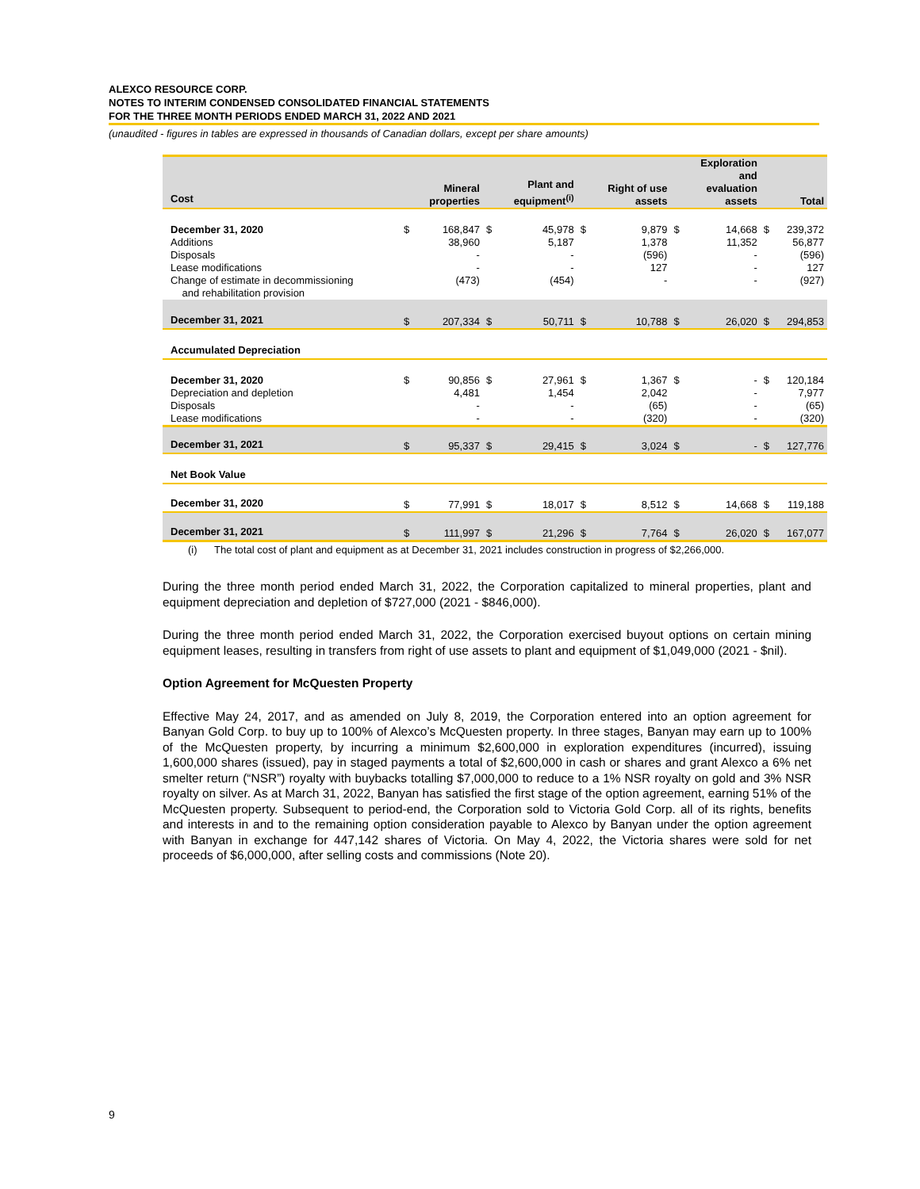ALEXCO RESOURCE CORP.
NOTES TO INTERIM CONDENSED CONSOLIDATED FINANCIAL STATEMENTS
FOR THE THREE MONTH PERIODS ENDED MARCH 31, 2022 AND 2021
(unaudited - figures in tables are expressed in thousands of Canadian dollars, except per share amounts)
| Cost | | Mineral properties | | Plant and equipment<sup>(i)</sup> | | Right of use assets | | Exploration and evaluation assets | | Total |
| --- | --- | --- | --- | --- | --- | --- | --- | --- | --- | --- |
| December 31, 2020 Additions Disposals Lease modifications Change of estimate in decommissioning and rehabilitation provision | $ | 168,847 38,960 - - (473) | $ | 45,978 5,187 - - (454) | $ | 9,879 1,378 (596) 127 - | $ | 14,668 11,352 - - - | $ | 239,372 56,877 (596) 127 (927) |
| December 31, 2021 | $ | 207,334 | $ | 50,711 | $ | 10,788 | $ | 26,020 | $ | 294,853 |
| Accumulated Depreciation | | | | | | | | | | |
| December 31, 2020 Depreciation and depletion Disposals Lease modifications | $ | 90,856 4,481 - - | $ | 27,961 1,454 - - | $ | 1,367 2,042 (65) (320) | $ | - - - - | $ | 120,184 7,977 (65) (320) |
| December 31, 2021 | $ | 95,337 | $ | 29,415 | $ | 3,024 | $ | - | $ | 127,776 |
| Net Book Value | | | | | | | | | | |
| December 31, 2020 | $ | 77,991 | $ | 18,017 | $ | 8,512 | $ | 14,668 | $ | 119,188 |
| December 31, 2021 | $ | 111,997 | $ | 21,296 | $ | 7,764 | $ | 26,020 | $ | 167,077 |
(i) The total cost of plant and equipment as at December 31, 2021 includes construction in progress of $2,266,000.
During the three month period ended March 31, 2022, the Corporation capitalized to mineral properties, plant and equipment depreciation and depletion of $727,000 (2021 - $846,000).
During the three month period ended March 31, 2022, the Corporation exercised buyout options on certain mining equipment leases, resulting in transfers from right of use assets to plant and equipment of $1,049,000 (2021 - $nil).
Option Agreement for McQuesten Property
Effective May 24, 2017, and as amended on July 8, 2019, the Corporation entered into an option agreement for Banyan Gold Corp. to buy up to 100% of Alexco’s McQuesten property. In three stages, Banyan may earn up to 100% of the McQuesten property, by incurring a minimum $2,600,000 in exploration expenditures (incurred), issuing 1,600,000 shares (issued), pay in staged payments a total of $2,600,000 in cash or shares and grant Alexco a 6% net smelter return (“NSR”) royalty with buybacks totalling $7,000,000 to reduce to a 1% NSR royalty on gold and 3% NSR royalty on silver. As at March 31, 2022, Banyan has satisfied the first stage of the option agreement, earning 51% of the McQuesten property. Subsequent to period-end, the Corporation sold to Victoria Gold Corp. all of its rights, benefits and interests in and to the remaining option consideration payable to Alexco by Banyan under the option agreement with Banyan in exchange for 447,142 shares of Victoria. On May 4, 2022, the Victoria shares were sold for net proceeds of $6,000,000, after selling costs and commissions (Note 20).
9